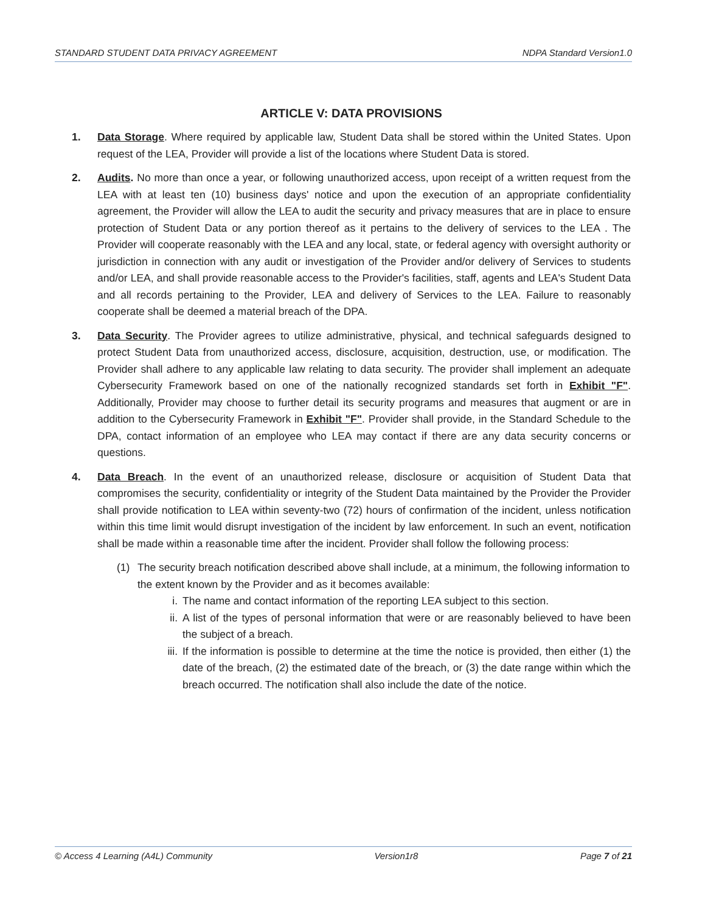STANDARD STUDENT DATA PRIVACY AGREEMENT NDPA Standard Version1.0
ARTICLE V: DATA PROVISIONS
1. Data Storage. Where required by applicable law, Student Data shall be stored within the United States. Upon request of the LEA, Provider will provide a list of the locations where Student Data is stored.
2. Audits. No more than once a year, or following unauthorized access, upon receipt of a written request from the LEA with at least ten (10) business days' notice and upon the execution of an appropriate confidentiality agreement, the Provider will allow the LEA to audit the security and privacy measures that are in place to ensure protection of Student Data or any portion thereof as it pertains to the delivery of services to the LEA . The Provider will cooperate reasonably with the LEA and any local, state, or federal agency with oversight authority or jurisdiction in connection with any audit or investigation of the Provider and/or delivery of Services to students and/or LEA, and shall provide reasonable access to the Provider's facilities, staff, agents and LEA's Student Data and all records pertaining to the Provider, LEA and delivery of Services to the LEA. Failure to reasonably cooperate shall be deemed a material breach of the DPA.
3. Data Security. The Provider agrees to utilize administrative, physical, and technical safeguards designed to protect Student Data from unauthorized access, disclosure, acquisition, destruction, use, or modification. The Provider shall adhere to any applicable law relating to data security. The provider shall implement an adequate Cybersecurity Framework based on one of the nationally recognized standards set forth in Exhibit "F". Additionally, Provider may choose to further detail its security programs and measures that augment or are in addition to the Cybersecurity Framework in Exhibit "F". Provider shall provide, in the Standard Schedule to the DPA, contact information of an employee who LEA may contact if there are any data security concerns or questions.
4. Data Breach. In the event of an unauthorized release, disclosure or acquisition of Student Data that compromises the security, confidentiality or integrity of the Student Data maintained by the Provider the Provider shall provide notification to LEA within seventy-two (72) hours of confirmation of the incident, unless notification within this time limit would disrupt investigation of the incident by law enforcement. In such an event, notification shall be made within a reasonable time after the incident. Provider shall follow the following process:
(1) The security breach notification described above shall include, at a minimum, the following information to the extent known by the Provider and as it becomes available:
i. The name and contact information of the reporting LEA subject to this section.
ii. A list of the types of personal information that were or are reasonably believed to have been the subject of a breach.
iii.
If the information is possible to determine at the time the notice is provided, then either (1) the date of the breach, (2) the estimated date of the breach, or (3) the date range within which the breach occurred. The notification shall also include the date of the notice.
© Access 4 Learning (A4L) Community Version1r8 Page 7 of 21